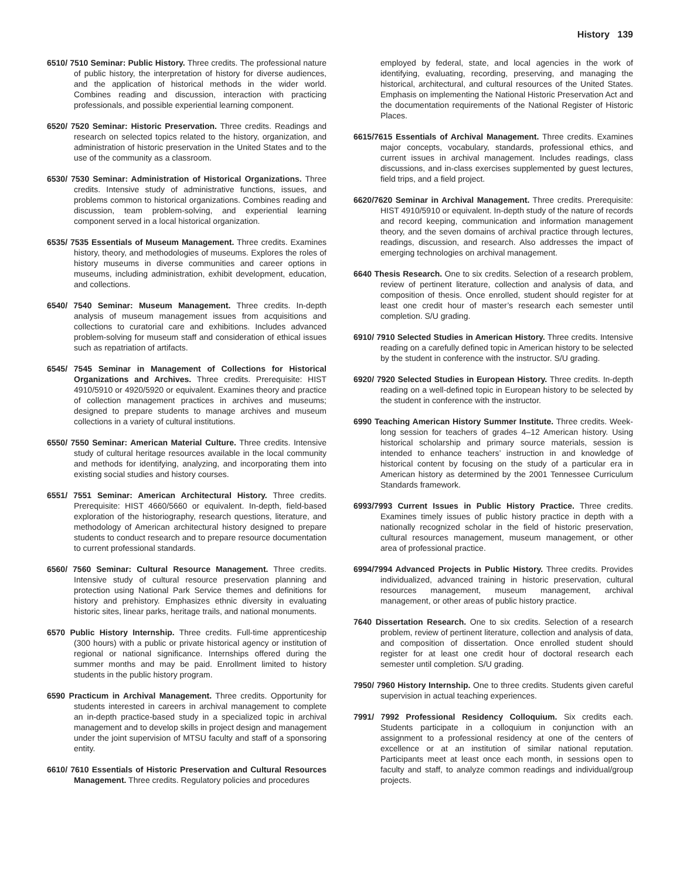History 139
6510/ 7510 Seminar: Public History. Three credits. The professional nature of public history, the interpretation of history for diverse audiences, and the application of historical methods in the wider world. Combines reading and discussion, interaction with practicing professionals, and possible experiential learning component.
6520/ 7520 Seminar: Historic Preservation. Three credits. Readings and research on selected topics related to the history, organization, and administration of historic preservation in the United States and to the use of the community as a classroom.
6530/ 7530 Seminar: Administration of Historical Organizations. Three credits. Intensive study of administrative functions, issues, and problems common to historical organizations. Combines reading and discussion, team problem-solving, and experiential learning component served in a local historical organization.
6535/ 7535 Essentials of Museum Management. Three credits. Examines history, theory, and methodologies of museums. Explores the roles of history museums in diverse communities and career options in museums, including administration, exhibit development, education, and collections.
6540/ 7540 Seminar: Museum Management. Three credits. In-depth analysis of museum management issues from acquisitions and collections to curatorial care and exhibitions. Includes advanced problem-solving for museum staff and consideration of ethical issues such as repatriation of artifacts.
6545/ 7545 Seminar in Management of Collections for Historical Organizations and Archives. Three credits. Prerequisite: HIST 4910/5910 or 4920/5920 or equivalent. Examines theory and practice of collection management practices in archives and museums; designed to prepare students to manage archives and museum collections in a variety of cultural institutions.
6550/ 7550 Seminar: American Material Culture. Three credits. Intensive study of cultural heritage resources available in the local community and methods for identifying, analyzing, and incorporating them into existing social studies and history courses.
6551/ 7551 Seminar: American Architectural History. Three credits. Prerequisite: HIST 4660/5660 or equivalent. In-depth, field-based exploration of the historiography, research questions, literature, and methodology of American architectural history designed to prepare students to conduct research and to prepare resource documentation to current professional standards.
6560/ 7560 Seminar: Cultural Resource Management. Three credits. Intensive study of cultural resource preservation planning and protection using National Park Service themes and definitions for history and prehistory. Emphasizes ethnic diversity in evaluating historic sites, linear parks, heritage trails, and national monuments.
6570 Public History Internship. Three credits. Full-time apprenticeship (300 hours) with a public or private historical agency or institution of regional or national significance. Internships offered during the summer months and may be paid. Enrollment limited to history students in the public history program.
6590 Practicum in Archival Management. Three credits. Opportunity for students interested in careers in archival management to complete an in-depth practice-based study in a specialized topic in archival management and to develop skills in project design and management under the joint supervision of MTSU faculty and staff of a sponsoring entity.
6610/ 7610 Essentials of Historic Preservation and Cultural Resources Management. Three credits. Regulatory policies and procedures
employed by federal, state, and local agencies in the work of identifying, evaluating, recording, preserving, and managing the historical, architectural, and cultural resources of the United States. Emphasis on implementing the National Historic Preservation Act and the documentation requirements of the National Register of Historic Places.
6615/7615 Essentials of Archival Management. Three credits. Examines major concepts, vocabulary, standards, professional ethics, and current issues in archival management. Includes readings, class discussions, and in-class exercises supplemented by guest lectures, field trips, and a field project.
6620/7620 Seminar in Archival Management. Three credits. Prerequisite: HIST 4910/5910 or equivalent. In-depth study of the nature of records and record keeping, communication and information management theory, and the seven domains of archival practice through lectures, readings, discussion, and research. Also addresses the impact of emerging technologies on archival management.
6640 Thesis Research. One to six credits. Selection of a research problem, review of pertinent literature, collection and analysis of data, and composition of thesis. Once enrolled, student should register for at least one credit hour of master’s research each semester until completion. S/U grading.
6910/ 7910 Selected Studies in American History. Three credits. Intensive reading on a carefully defined topic in American history to be selected by the student in conference with the instructor. S/U grading.
6920/ 7920 Selected Studies in European History. Three credits. In-depth reading on a well-defined topic in European history to be selected by the student in conference with the instructor.
6990 Teaching American History Summer Institute. Three credits. Week-long session for teachers of grades 4–12 American history. Using historical scholarship and primary source materials, session is intended to enhance teachers’ instruction in and knowledge of historical content by focusing on the study of a particular era in American history as determined by the 2001 Tennessee Curriculum Standards framework.
6993/7993 Current Issues in Public History Practice. Three credits. Examines timely issues of public history practice in depth with a nationally recognized scholar in the field of historic preservation, cultural resources management, museum management, or other area of professional practice.
6994/7994 Advanced Projects in Public History. Three credits. Provides individualized, advanced training in historic preservation, cultural resources management, museum management, archival management, or other areas of public history practice.
7640 Dissertation Research. One to six credits. Selection of a research problem, review of pertinent literature, collection and analysis of data, and composition of dissertation. Once enrolled student should register for at least one credit hour of doctoral research each semester until completion. S/U grading.
7950/ 7960 History Internship. One to three credits. Students given careful supervision in actual teaching experiences.
7991/ 7992 Professional Residency Colloquium. Six credits each. Students participate in a colloquium in conjunction with an assignment to a professional residency at one of the centers of excellence or at an institution of similar national reputation. Participants meet at least once each month, in sessions open to faculty and staff, to analyze common readings and individual/group projects.